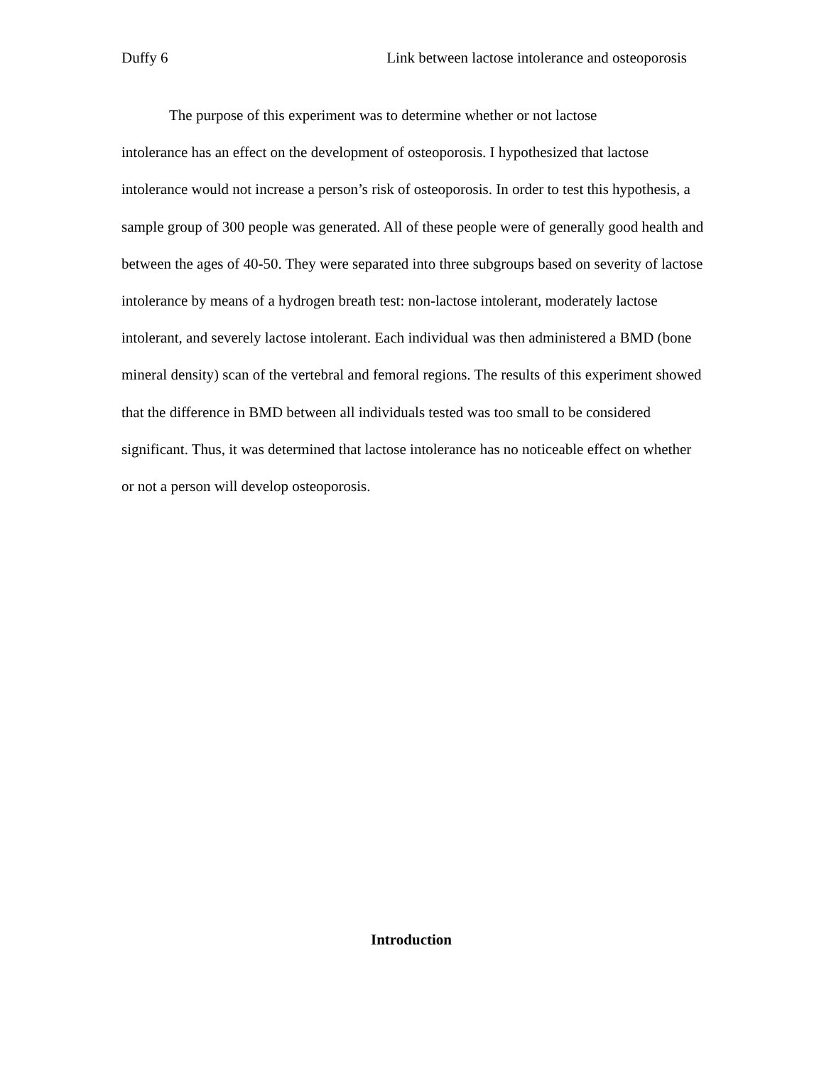Duffy 6 Link between lactose intolerance and osteoporosis
The purpose of this experiment was to determine whether or not lactose
intolerance has an effect on the development of osteoporosis. I hypothesized that lactose intolerance would not increase a person’s risk of osteoporosis. In order to test this hypothesis, a sample group of 300 people was generated. All of these people were of generally good health and between the ages of 40-50. They were separated into three subgroups based on severity of lactose intolerance by means of a hydrogen breath test: non-lactose intolerant, moderately lactose intolerant, and severely lactose intolerant. Each individual was then administered a BMD (bone mineral density) scan of the vertebral and femoral regions. The results of this experiment showed that the difference in BMD between all individuals tested was too small to be considered significant. Thus, it was determined that lactose intolerance has no noticeable effect on whether or not a person will develop osteoporosis.
Introduction